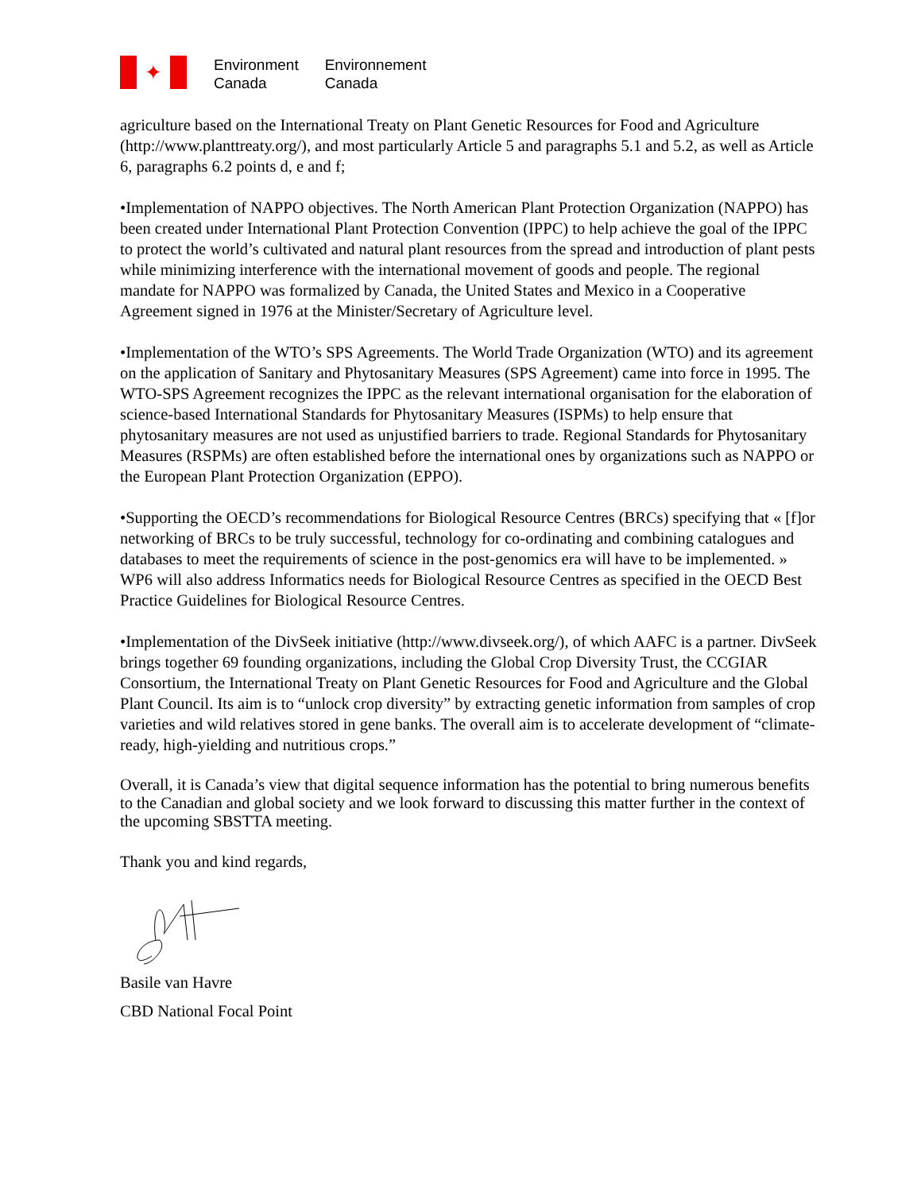✦
Environment
Canada
Environnement
Canada
agriculture based on the International Treaty on Plant Genetic Resources for Food and Agriculture (http://www.planttreaty.org/), and most particularly Article 5 and paragraphs 5.1 and 5.2, as well as Article 6, paragraphs 6.2 points d, e and f;
•Implementation of NAPPO objectives. The North American Plant Protection Organization (NAPPO) has been created under International Plant Protection Convention (IPPC) to help achieve the goal of the IPPC to protect the world’s cultivated and natural plant resources from the spread and introduction of plant pests while minimizing interference with the international movement of goods and people. The regional mandate for NAPPO was formalized by Canada, the United States and Mexico in a Cooperative Agreement signed in 1976 at the Minister/Secretary of Agriculture level.
•Implementation of the WTO’s SPS Agreements. The World Trade Organization (WTO) and its agreement on the application of Sanitary and Phytosanitary Measures (SPS Agreement) came into force in 1995. The WTO-SPS Agreement recognizes the IPPC as the relevant international organisation for the elaboration of science-based International Standards for Phytosanitary Measures (ISPMs) to help ensure that phytosanitary measures are not used as unjustified barriers to trade. Regional Standards for Phytosanitary Measures (RSPMs) are often established before the international ones by organizations such as NAPPO or the European Plant Protection Organization (EPPO).
•Supporting the OECD’s recommendations for Biological Resource Centres (BRCs) specifying that « [f]or networking of BRCs to be truly successful, technology for co-ordinating and combining catalogues and databases to meet the requirements of science in the post-genomics era will have to be implemented. » WP6 will also address Informatics needs for Biological Resource Centres as specified in the OECD Best Practice Guidelines for Biological Resource Centres.
•Implementation of the DivSeek initiative (http://www.divseek.org/), of which AAFC is a partner. DivSeek brings together 69 founding organizations, including the Global Crop Diversity Trust, the CCGIAR Consortium, the International Treaty on Plant Genetic Resources for Food and Agriculture and the Global Plant Council. Its aim is to “unlock crop diversity” by extracting genetic information from samples of crop varieties and wild relatives stored in gene banks. The overall aim is to accelerate development of “climate-ready, high-yielding and nutritious crops.”
Overall, it is Canada’s view that digital sequence information has the potential to bring numerous benefits to the Canadian and global society and we look forward to discussing this matter further in the context of the upcoming SBSTTA meeting.
Thank you and kind regards,
Basile van Havre
CBD National Focal Point